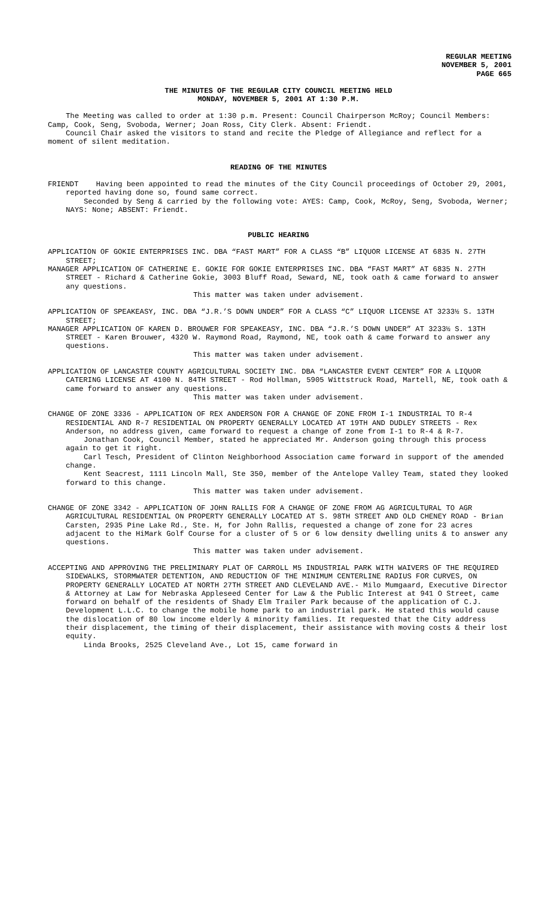REGULAR MEETING
NOVEMBER 5, 2001
PAGE 665
THE MINUTES OF THE REGULAR CITY COUNCIL MEETING HELD
MONDAY, NOVEMBER 5, 2001 AT 1:30 P.M.
The Meeting was called to order at 1:30 p.m. Present: Council Chairperson McRoy; Council Members: Camp, Cook, Seng, Svoboda, Werner; Joan Ross, City Clerk. Absent: Friendt.
Council Chair asked the visitors to stand and recite the Pledge of Allegiance and reflect for a moment of silent meditation.
READING OF THE MINUTES
FRIENDT Having been appointed to read the minutes of the City Council proceedings of October 29, 2001, reported having done so, found same correct.
Seconded by Seng & carried by the following vote: AYES: Camp, Cook, McRoy, Seng, Svoboda, Werner; NAYS: None; ABSENT: Friendt.
PUBLIC HEARING
APPLICATION OF GOKIE ENTERPRISES INC. DBA “FAST MART” FOR A CLASS “B” LIQUOR LICENSE AT 6835 N. 27TH STREET;
MANAGER APPLICATION OF CATHERINE E. GOKIE FOR GOKIE ENTERPRISES INC. DBA “FAST MART” AT 6835 N. 27TH STREET - Richard & Catherine Gokie, 3003 Bluff Road, Seward, NE, took oath & came forward to answer any questions.
This matter was taken under advisement.
APPLICATION OF SPEAKEASY, INC. DBA “J.R.’S DOWN UNDER” FOR A CLASS “C” LIQUOR LICENSE AT 3233½ S. 13TH STREET;
MANAGER APPLICATION OF KAREN D. BROUWER FOR SPEAKEASY, INC. DBA “J.R.’S DOWN UNDER” AT 3233½ S. 13TH STREET - Karen Brouwer, 4320 W. Raymond Road, Raymond, NE, took oath & came forward to answer any questions.
This matter was taken under advisement.
APPLICATION OF LANCASTER COUNTY AGRICULTURAL SOCIETY INC. DBA “LANCASTER EVENT CENTER” FOR A LIQUOR CATERING LICENSE AT 4100 N. 84TH STREET - Rod Hollman, 5905 Wittstruck Road, Martell, NE, took oath & came forward to answer any questions.
This matter was taken under advisement.
CHANGE OF ZONE 3336 - APPLICATION OF REX ANDERSON FOR A CHANGE OF ZONE FROM I-1 INDUSTRIAL TO R-4 RESIDENTIAL AND R-7 RESIDENTIAL ON PROPERTY GENERALLY LOCATED AT 19TH AND DUDLEY STREETS - Rex Anderson, no address given, came forward to request a change of zone from I-1 to R-4 & R-7.
Jonathan Cook, Council Member, stated he appreciated Mr. Anderson going through this process again to get it right.
Carl Tesch, President of Clinton Neighborhood Association came forward in support of the amended change.
Kent Seacrest, 1111 Lincoln Mall, Ste 350, member of the Antelope Valley Team, stated they looked forward to this change.
This matter was taken under advisement.
CHANGE OF ZONE 3342 - APPLICATION OF JOHN RALLIS FOR A CHANGE OF ZONE FROM AG AGRICULTURAL TO AGR AGRICULTURAL RESIDENTIAL ON PROPERTY GENERALLY LOCATED AT S. 98TH STREET AND OLD CHENEY ROAD - Brian Carsten, 2935 Pine Lake Rd., Ste. H, for John Rallis, requested a change of zone for 23 acres adjacent to the HiMark Golf Course for a cluster of 5 or 6 low density dwelling units & to answer any questions.
This matter was taken under advisement.
ACCEPTING AND APPROVING THE PRELIMINARY PLAT OF CARROLL M5 INDUSTRIAL PARK WITH WAIVERS OF THE REQUIRED SIDEWALKS, STORMWATER DETENTION, AND REDUCTION OF THE MINIMUM CENTERLINE RADIUS FOR CURVES, ON PROPERTY GENERALLY LOCATED AT NORTH 27TH STREET AND CLEVELAND AVE.- Milo Mumgaard, Executive Director & Attorney at Law for Nebraska Appleseed Center for Law & the Public Interest at 941 O Street, came forward on behalf of the residents of Shady Elm Trailer Park because of the application of C.J. Development L.L.C. to change the mobile home park to an industrial park. He stated this would cause the dislocation of 80 low income elderly & minority families. It requested that the City address their displacement, the timing of their displacement, their assistance with moving costs & their lost equity.
Linda Brooks, 2525 Cleveland Ave., Lot 15, came forward in